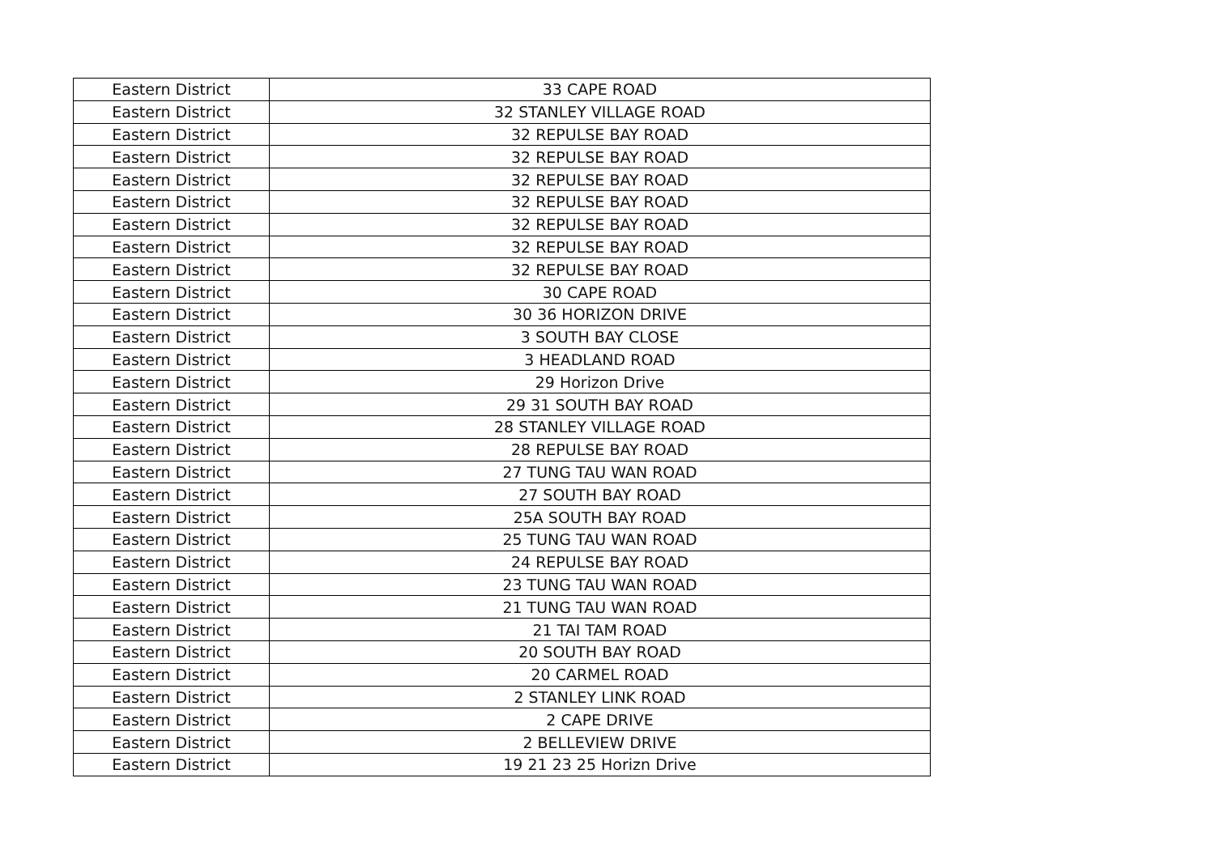| Eastern District | 33 CAPE ROAD |
| Eastern District | 32 STANLEY VILLAGE ROAD |
| Eastern District | 32 REPULSE BAY ROAD |
| Eastern District | 32 REPULSE BAY ROAD |
| Eastern District | 32 REPULSE BAY ROAD |
| Eastern District | 32 REPULSE BAY ROAD |
| Eastern District | 32 REPULSE BAY ROAD |
| Eastern District | 32 REPULSE BAY ROAD |
| Eastern District | 32 REPULSE BAY ROAD |
| Eastern District | 30 CAPE ROAD |
| Eastern District | 30 36 HORIZON DRIVE |
| Eastern District | 3 SOUTH BAY CLOSE |
| Eastern District | 3 HEADLAND ROAD |
| Eastern District | 29 Horizon Drive |
| Eastern District | 29 31 SOUTH BAY ROAD |
| Eastern District | 28 STANLEY VILLAGE ROAD |
| Eastern District | 28 REPULSE BAY ROAD |
| Eastern District | 27 TUNG TAU WAN ROAD |
| Eastern District | 27 SOUTH BAY ROAD |
| Eastern District | 25A SOUTH BAY ROAD |
| Eastern District | 25 TUNG TAU WAN ROAD |
| Eastern District | 24 REPULSE BAY ROAD |
| Eastern District | 23 TUNG TAU WAN ROAD |
| Eastern District | 21 TUNG TAU WAN ROAD |
| Eastern District | 21 TAI TAM ROAD |
| Eastern District | 20 SOUTH BAY ROAD |
| Eastern District | 20 CARMEL ROAD |
| Eastern District | 2 STANLEY LINK ROAD |
| Eastern District | 2 CAPE DRIVE |
| Eastern District | 2 BELLEVIEW DRIVE |
| Eastern District | 19 21 23 25 Horizn Drive |